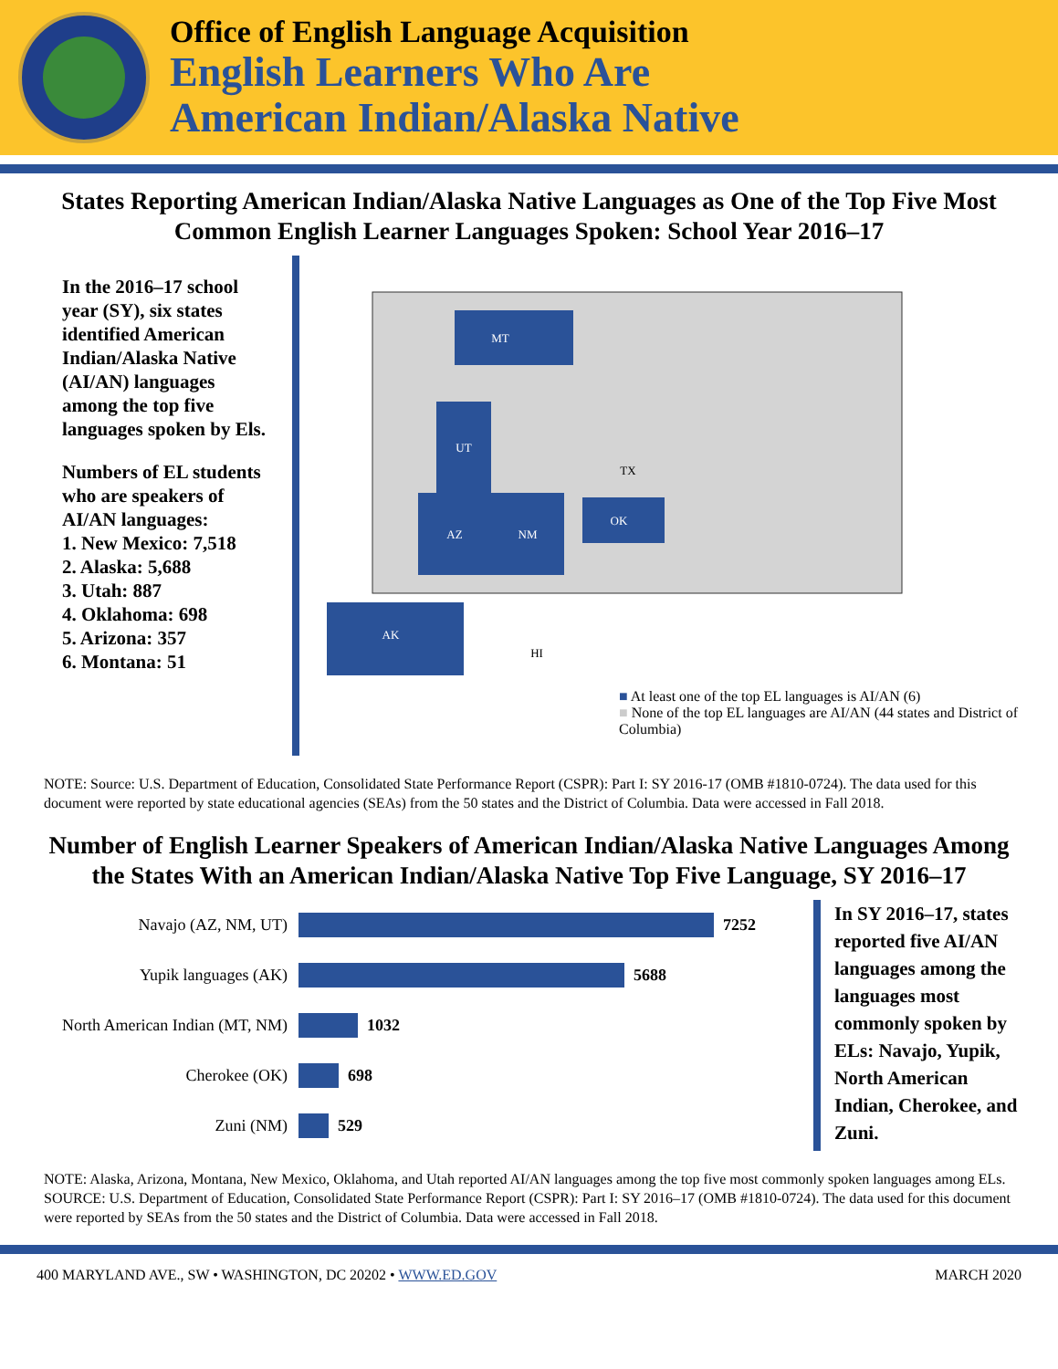Office of English Language Acquisition
English Learners Who Are
American Indian/Alaska Native
States Reporting American Indian/Alaska Native Languages as One of the Top Five Most Common English Learner Languages Spoken: School Year 2016–17
In the 2016–17 school year (SY), six states identified American Indian/Alaska Native (AI/AN) languages among the top five languages spoken by Els.
Numbers of EL students who are speakers of AI/AN languages:
1. New Mexico: 7,518
2. Alaska: 5,688
3. Utah: 887
4. Oklahoma: 698
5. Arizona: 357
6. Montana: 51
MT
UT
AZ
NM
OK
AK
TX
HI
■ At least one of the top EL languages is AI/AN (6)
■ None of the top EL languages are AI/AN (44 states and District of Columbia)
NOTE: Source: U.S. Department of Education, Consolidated State Performance Report (CSPR): Part I: SY 2016-17 (OMB #1810-0724). The data used for this document were reported by state educational agencies (SEAs) from the 50 states and the District of Columbia. Data were accessed in Fall 2018.
Number of English Learner Speakers of American Indian/Alaska Native Languages Among the States With an American Indian/Alaska Native Top Five Language, SY 2016–17
Navajo (AZ, NM, UT) 7252
Yupik languages (AK) 5688
North American Indian (MT, NM) 1032
Cherokee (OK) 698
Zuni (NM) 529
In SY 2016–17, states reported five AI/AN languages among the languages most commonly spoken by ELs: Navajo, Yupik, North American Indian, Cherokee, and Zuni.
NOTE: Alaska, Arizona, Montana, New Mexico, Oklahoma, and Utah reported AI/AN languages among the top five most commonly spoken languages among ELs.
SOURCE: U.S. Department of Education, Consolidated State Performance Report (CSPR): Part I: SY 2016–17 (OMB #1810-0724). The data used for this document were reported by SEAs from the 50 states and the District of Columbia. Data were accessed in Fall 2018.
400 MARYLAND AVE., SW • WASHINGTON, DC 20202 • WWW.ED.GOV MARCH 2020